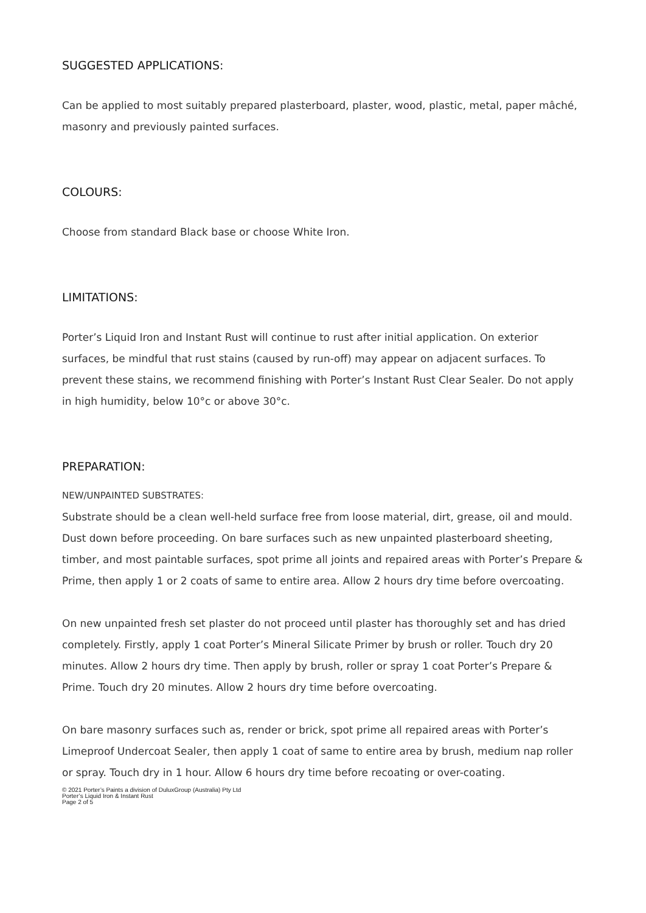SUGGESTED APPLICATIONS:
Can be applied to most suitably prepared plasterboard, plaster, wood, plastic, metal, paper mâché, masonry and previously painted surfaces.
COLOURS:
Choose from standard Black base or choose White Iron.
LIMITATIONS:
Porter’s Liquid Iron and Instant Rust will continue to rust after initial application. On exterior surfaces, be mindful that rust stains (caused by run-off) may appear on adjacent surfaces. To prevent these stains, we recommend finishing with Porter’s Instant Rust Clear Sealer. Do not apply in high humidity, below 10°c or above 30°c.
PREPARATION:
NEW/UNPAINTED SUBSTRATES:
Substrate should be a clean well-held surface free from loose material, dirt, grease, oil and mould. Dust down before proceeding. On bare surfaces such as new unpainted plasterboard sheeting, timber, and most paintable surfaces, spot prime all joints and repaired areas with Porter’s Prepare & Prime, then apply 1 or 2 coats of same to entire area. Allow 2 hours dry time before overcoating.
On new unpainted fresh set plaster do not proceed until plaster has thoroughly set and has dried completely. Firstly, apply 1 coat Porter’s Mineral Silicate Primer by brush or roller. Touch dry 20 minutes. Allow 2 hours dry time. Then apply by brush, roller or spray 1 coat Porter’s Prepare & Prime. Touch dry 20 minutes. Allow 2 hours dry time before overcoating.
On bare masonry surfaces such as, render or brick, spot prime all repaired areas with Porter’s Limeproof Undercoat Sealer, then apply 1 coat of same to entire area by brush, medium nap roller or spray. Touch dry in 1 hour. Allow 6 hours dry time before recoating or over-coating.
© 2021 Porter’s Paints a division of DuluxGroup (Australia) Pty Ltd
Porter’s Liquid Iron & Instant Rust
Page 2 of 5